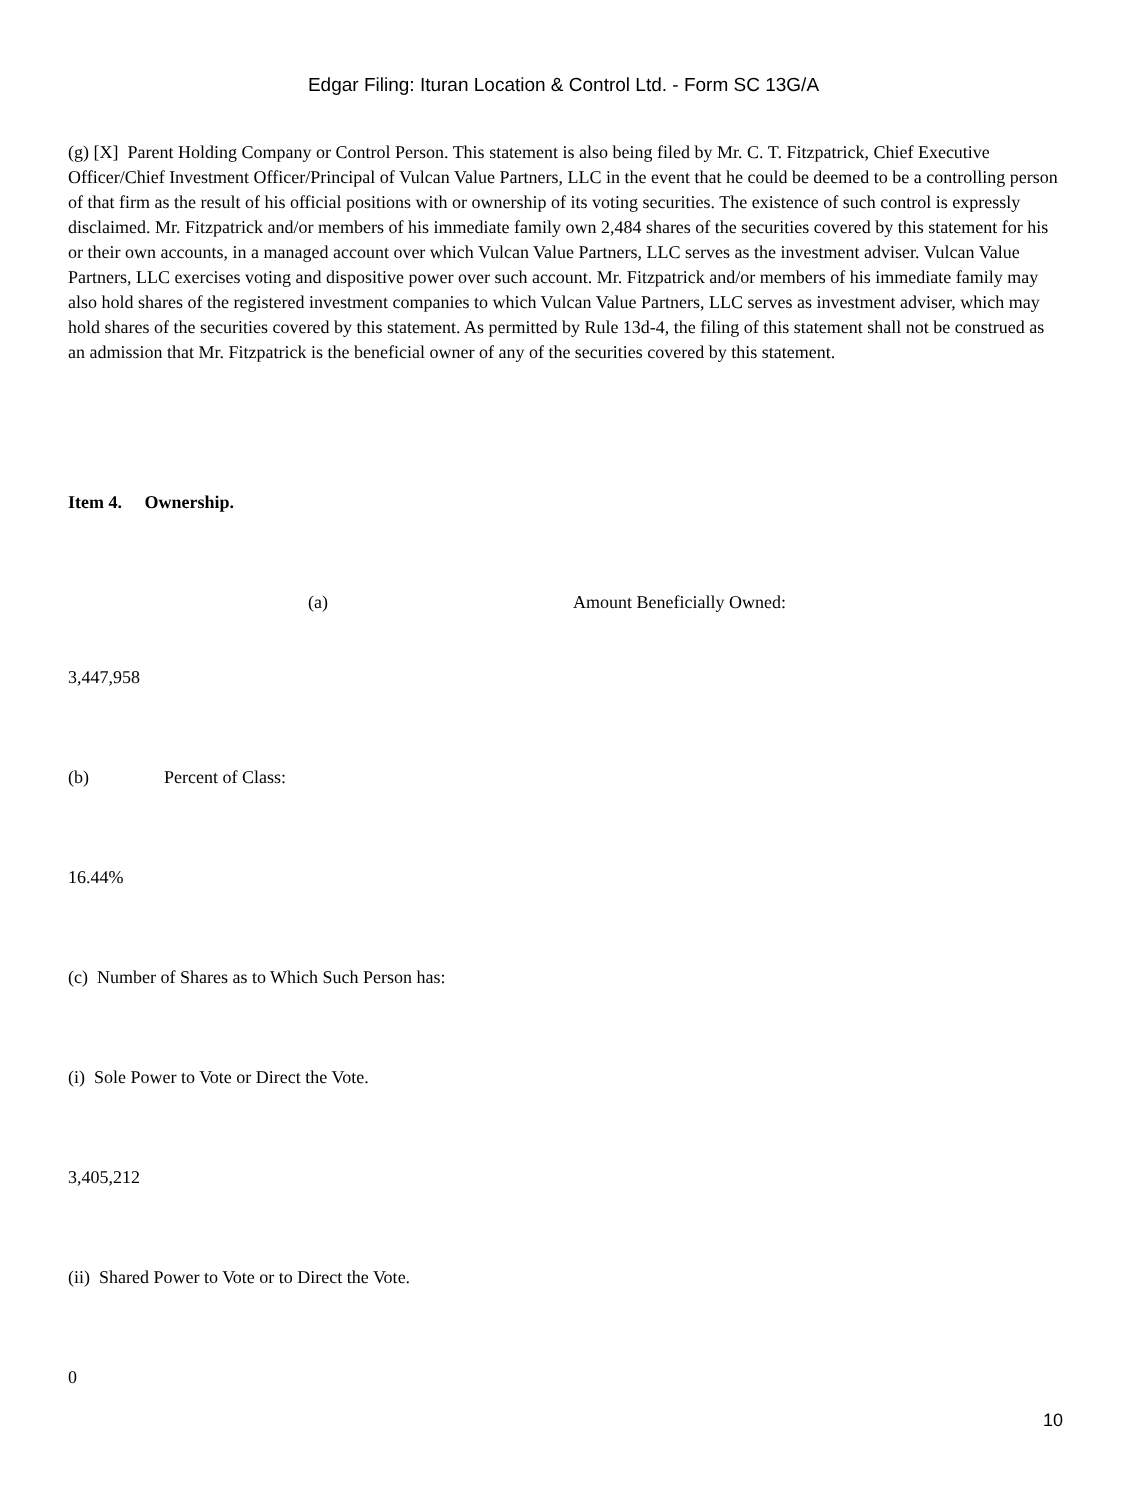Edgar Filing: Ituran Location & Control Ltd. - Form SC 13G/A
(g) [X] Parent Holding Company or Control Person. This statement is also being filed by Mr. C. T. Fitzpatrick, Chief Executive Officer/Chief Investment Officer/Principal of Vulcan Value Partners, LLC in the event that he could be deemed to be a controlling person of that firm as the result of his official positions with or ownership of its voting securities. The existence of such control is expressly disclaimed. Mr. Fitzpatrick and/or members of his immediate family own 2,484 shares of the securities covered by this statement for his or their own accounts, in a managed account over which Vulcan Value Partners, LLC serves as the investment adviser. Vulcan Value Partners, LLC exercises voting and dispositive power over such account. Mr. Fitzpatrick and/or members of his immediate family may also hold shares of the registered investment companies to which Vulcan Value Partners, LLC serves as investment adviser, which may hold shares of the securities covered by this statement. As permitted by Rule 13d-4, the filing of this statement shall not be construed as an admission that Mr. Fitzpatrick is the beneficial owner of any of the securities covered by this statement.
Item 4. Ownership.
(a) Amount Beneficially Owned:
3,447,958
(b) Percent of Class:
16.44%
(c) Number of Shares as to Which Such Person has:
(i) Sole Power to Vote or Direct the Vote.
3,405,212
(ii) Shared Power to Vote or to Direct the Vote.
0
10